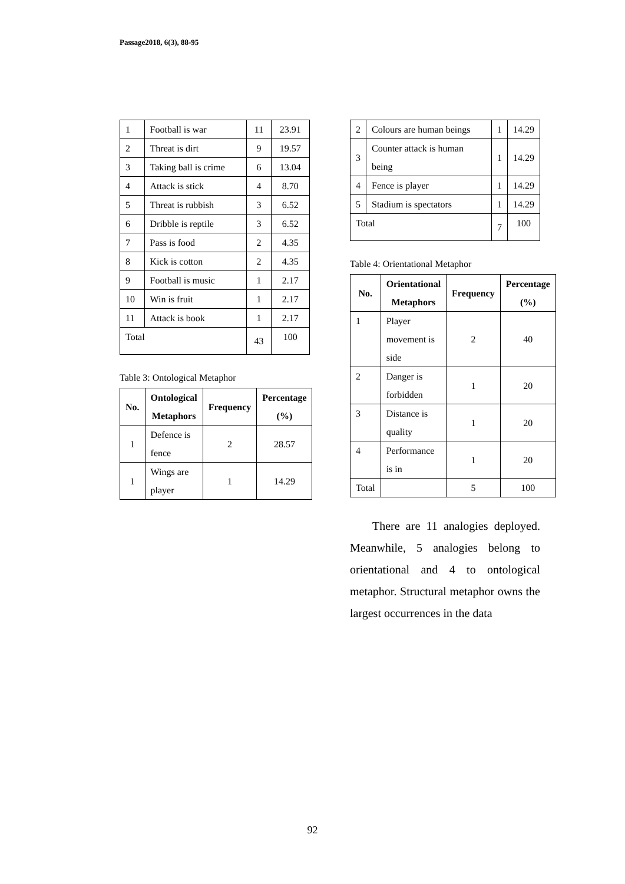Passage2018, 6(3), 88-95
| 1 | Football is war | 11 | 23.91 |
| 2 | Threat is dirt | 9 | 19.57 |
| 3 | Taking ball is crime | 6 | 13.04 |
| 4 | Attack is stick | 4 | 8.70 |
| 5 | Threat is rubbish | 3 | 6.52 |
| 6 | Dribble is reptile | 3 | 6.52 |
| 7 | Pass is food | 2 | 4.35 |
| 8 | Kick is cotton | 2 | 4.35 |
| 9 | Football is music | 1 | 2.17 |
| 10 | Win is fruit | 1 | 2.17 |
| 11 | Attack is book | 1 | 2.17 |
| Total | | 43 | 100 |
Table 3: Ontological Metaphor
| No. | Ontological Metaphors | Frequency | Percentage (%) |
| --- | --- | --- | --- |
| 1 | Defence is fence | 2 | 28.57 |
| 1 | Wings are player | 1 | 14.29 |
| 2 | Colours are human beings | 1 | 14.29 |
| 3 | Counter attack is human being | 1 | 14.29 |
| 4 | Fence is player | 1 | 14.29 |
| 5 | Stadium is spectators | 1 | 14.29 |
| Total | | 7 | 100 |
Table 4: Orientational Metaphor
| No. | Orientational Metaphors | Frequency | Percentage (%) |
| --- | --- | --- | --- |
| 1 | Player movement is side | 2 | 40 |
| 2 | Danger is forbidden | 1 | 20 |
| 3 | Distance is quality | 1 | 20 |
| 4 | Performance is in | 1 | 20 |
| Total | | 5 | 100 |
There are 11 analogies deployed. Meanwhile, 5 analogies belong to orientational and 4 to ontological metaphor. Structural metaphor owns the largest occurrences in the data
92